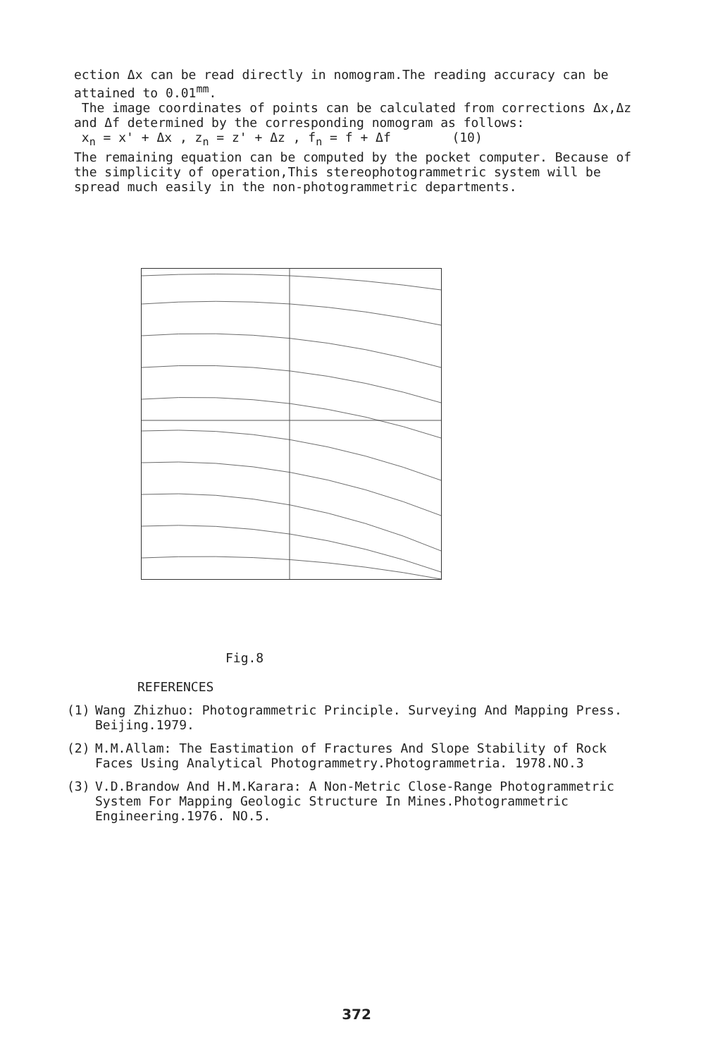ection Δx can be read directly in nomogram.The reading accuracy can be attained to 0.01<sup>mm</sup>.
The image coordinates of points can be calculated from corrections Δx,Δz and Δf determined by the corresponding nomogram as follows:
x<sub>n</sub> = x' + Δx , z<sub>n</sub> = z' + Δz , f<sub>n</sub> = f + Δf (10)
The remaining equation can be computed by the pocket computer. Because of the simplicity of operation,This stereophotogrammetric system will be spread much easily in the non-photogrammetric departments.
Fig.8
REFERENCES
(1) Wang Zhizhuo: Photogrammetric Principle. Surveying And Mapping Press. Beijing.1979.
(2) M.M.Allam: The Eastimation of Fractures And Slope Stability of Rock Faces Using Analytical Photogrammetry.Photogrammetria. 1978.NO.3
(3) V.D.Brandow And H.M.Karara: A Non-Metric Close-Range Photogrammetric System For Mapping Geologic Structure In Mines.Photogrammetric Engineering.1976. NO.5.
372